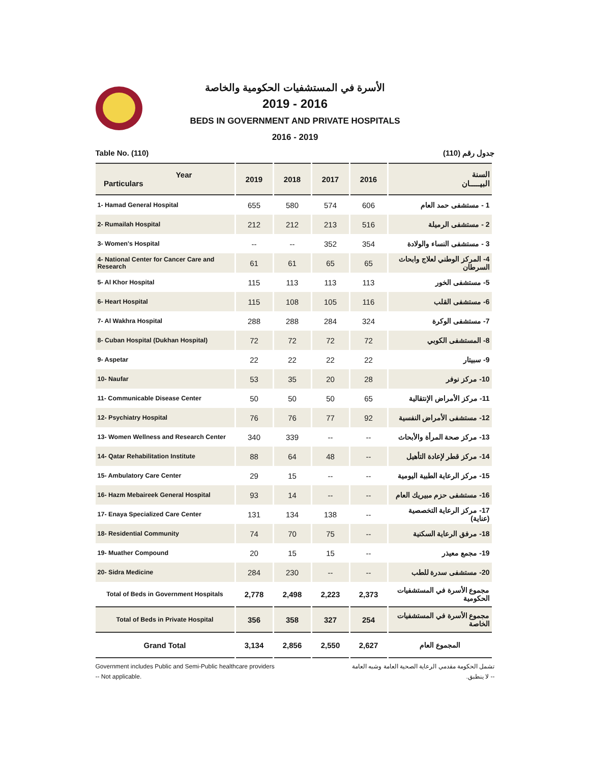الأسرة في المستشفيات الحكومية والخاصة
2019 - 2016
BEDS IN GOVERNMENT AND PRIVATE HOSPITALS
2016 - 2019
Table No. (110) جدول رقم (110)
| Year Particulars | 2019 | 2018 | 2017 | 2016 | السنة البيـــــان |
| --- | --- | --- | --- | --- | --- |
| 1- Hamad General Hospital | 655 | 580 | 574 | 606 | 1 - مستشفى حمد العام |
| 2- Rumailah Hospital | 212 | 212 | 213 | 516 | 2 - مستشفى الرميلة |
| 3- Women's Hospital | -- | -- | 352 | 354 | 3 - مستشفى النساء والولادة |
| 4- National Center for Cancer Care and Research | 61 | 61 | 65 | 65 | 4- المركز الوطني لعلاج وابحاث السرطان |
| 5- Al Khor Hospital | 115 | 113 | 113 | 113 | 5- مستشفى الخور |
| 6- Heart Hospital | 115 | 108 | 105 | 116 | 6- مستشفى القلب |
| 7- Al Wakhra Hospital | 288 | 288 | 284 | 324 | 7- مستشفى الوكرة |
| 8- Cuban Hospital (Dukhan Hospital) | 72 | 72 | 72 | 72 | 8- المستشفى الكوبي |
| 9- Aspetar | 22 | 22 | 22 | 22 | 9- سبيتار |
| 10- Naufar | 53 | 35 | 20 | 28 | 10- مركز نوفر |
| 11- Communicable Disease Center | 50 | 50 | 50 | 65 | 11- مركز الأمراض الإنتقالية |
| 12- Psychiatry Hospital | 76 | 76 | 77 | 92 | 12- مستشفى الأمراض النفسية |
| 13- Women Wellness and Research Center | 340 | 339 | -- | -- | 13- مركز صحة المرأة والأبحاث |
| 14- Qatar Rehabilitation Institute | 88 | 64 | 48 | -- | 14- مركز قطر لإعادة التأهيل |
| 15- Ambulatory Care Center | 29 | 15 | -- | -- | 15- مركز الرعاية الطبية اليومية |
| 16- Hazm Mebaireek General Hospital | 93 | 14 | -- | -- | 16- مستشفى حزم مبيريك العام |
| 17- Enaya Specialized Care Center | 131 | 134 | 138 | -- | 17- مركز الرعاية التخصصية (عناية) |
| 18- Residential Community | 74 | 70 | 75 | -- | 18- مرفق الرعاية السكنية |
| 19- Muather Compound | 20 | 15 | 15 | -- | 19- مجمع معيذر |
| 20- Sidra Medicine | 284 | 230 | -- | -- | 20- مستشفى سدرة للطب |
| Total of Beds in Government Hospitals | 2,778 | 2,498 | 2,223 | 2,373 | مجموع الأسرة في المستشفيات الحكومية |
| Total of Beds in Private Hospital | 356 | 358 | 327 | 254 | مجموع الأسرة في المستشفيات الخاصة |
| Grand Total | 3,134 | 2,856 | 2,550 | 2,627 | المجموع العام |
Government includes Public and Semi-Public healthcare providers
-- Not applicable. تشمل الحكومة مقدمي الرعاية الصحية العامة وشبه العامة
-- لا ينطبق.